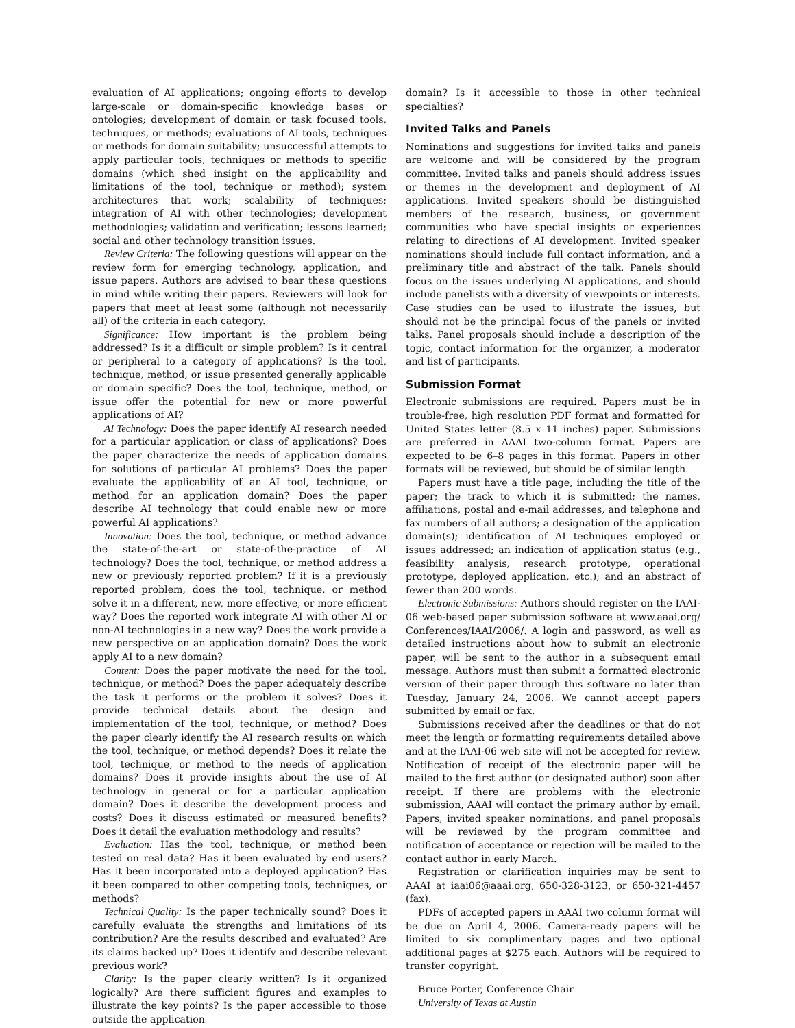evaluation of AI applications; ongoing efforts to develop large-scale or domain-specific knowledge bases or ontologies; development of domain or task focused tools, techniques, or methods; evaluations of AI tools, techniques or methods for domain suitability; unsuccessful attempts to apply particular tools, techniques or methods to specific domains (which shed insight on the applicability and limitations of the tool, technique or method); system architectures that work; scalability of techniques; integration of AI with other technologies; development methodologies; validation and verification; lessons learned; social and other technology transition issues.
Review Criteria: The following questions will appear on the review form for emerging technology, application, and issue papers. Authors are advised to bear these questions in mind while writing their papers. Reviewers will look for papers that meet at least some (although not necessarily all) of the criteria in each category.
Significance: How important is the problem being addressed? Is it a difficult or simple problem? Is it central or peripheral to a category of applications? Is the tool, technique, method, or issue presented generally applicable or domain specific? Does the tool, technique, method, or issue offer the potential for new or more powerful applications of AI?
AI Technology: Does the paper identify AI research needed for a particular application or class of applications? Does the paper characterize the needs of application domains for solutions of particular AI problems? Does the paper evaluate the applicability of an AI tool, technique, or method for an application domain? Does the paper describe AI technology that could enable new or more powerful AI applications?
Innovation: Does the tool, technique, or method advance the state-of-the-art or state-of-the-practice of AI technology? Does the tool, technique, or method address a new or previously reported problem? If it is a previously reported problem, does the tool, technique, or method solve it in a different, new, more effective, or more efficient way? Does the reported work integrate AI with other AI or non-AI technologies in a new way? Does the work provide a new perspective on an application domain? Does the work apply AI to a new domain?
Content: Does the paper motivate the need for the tool, technique, or method? Does the paper adequately describe the task it performs or the problem it solves? Does it provide technical details about the design and implementation of the tool, technique, or method? Does the paper clearly identify the AI research results on which the tool, technique, or method depends? Does it relate the tool, technique, or method to the needs of application domains? Does it provide insights about the use of AI technology in general or for a particular application domain? Does it describe the development process and costs? Does it discuss estimated or measured benefits? Does it detail the evaluation methodology and results?
Evaluation: Has the tool, technique, or method been tested on real data? Has it been evaluated by end users? Has it been incorporated into a deployed application? Has it been compared to other competing tools, techniques, or methods?
Technical Quality: Is the paper technically sound? Does it carefully evaluate the strengths and limitations of its contribution? Are the results described and evaluated? Are its claims backed up? Does it identify and describe relevant previous work?
Clarity: Is the paper clearly written? Is it organized logically? Are there sufficient figures and examples to illustrate the key points? Is the paper accessible to those outside the application
domain? Is it accessible to those in other technical specialties?
Invited Talks and Panels
Nominations and suggestions for invited talks and panels are welcome and will be considered by the program committee. Invited talks and panels should address issues or themes in the development and deployment of AI applications. Invited speakers should be distinguished members of the research, business, or government communities who have special insights or experiences relating to directions of AI development. Invited speaker nominations should include full contact information, and a preliminary title and abstract of the talk. Panels should focus on the issues underlying AI applications, and should include panelists with a diversity of viewpoints or interests. Case studies can be used to illustrate the issues, but should not be the principal focus of the panels or invited talks. Panel proposals should include a description of the topic, contact information for the organizer, a moderator and list of participants.
Submission Format
Electronic submissions are required. Papers must be in trouble-free, high resolution PDF format and formatted for United States letter (8.5 x 11 inches) paper. Submissions are preferred in AAAI two-column format. Papers are expected to be 6–8 pages in this format. Papers in other formats will be reviewed, but should be of similar length.
Papers must have a title page, including the title of the paper; the track to which it is submitted; the names, affiliations, postal and e-mail addresses, and telephone and fax numbers of all authors; a designation of the application domain(s); identification of AI techniques employed or issues addressed; an indication of application status (e.g., feasibility analysis, research prototype, operational prototype, deployed application, etc.); and an abstract of fewer than 200 words.
Electronic Submissions: Authors should register on the IAAI-06 web-based paper submission software at www.aaai.org/ Conferences/IAAI/2006/. A login and password, as well as detailed instructions about how to submit an electronic paper, will be sent to the author in a subsequent email message. Authors must then submit a formatted electronic version of their paper through this software no later than Tuesday, January 24, 2006. We cannot accept papers submitted by email or fax.
Submissions received after the deadlines or that do not meet the length or formatting requirements detailed above and at the IAAI-06 web site will not be accepted for review. Notification of receipt of the electronic paper will be mailed to the first author (or designated author) soon after receipt. If there are problems with the electronic submission, AAAI will contact the primary author by email. Papers, invited speaker nominations, and panel proposals will be reviewed by the program committee and notification of acceptance or rejection will be mailed to the contact author in early March.
Registration or clarification inquiries may be sent to AAAI at iaai06@aaai.org, 650-328-3123, or 650-321-4457 (fax).
PDFs of accepted papers in AAAI two column format will be due on April 4, 2006. Camera-ready papers will be limited to six complimentary pages and two optional additional pages at $275 each. Authors will be required to transfer copyright.
Bruce Porter, Conference Chair
University of Texas at Austin